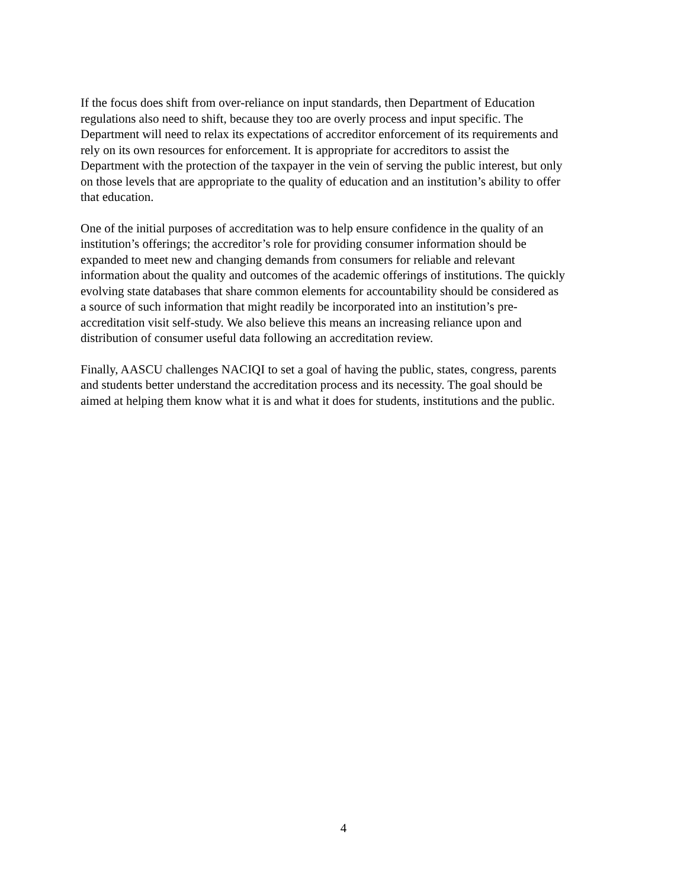If the focus does shift from over-reliance on input standards, then Department of Education
regulations also need to shift, because they too are overly process and input specific. The
Department will need to relax its expectations of accreditor enforcement of its requirements and
rely on its own resources for enforcement. It is appropriate for accreditors to assist the
Department with the protection of the taxpayer in the vein of serving the public interest, but only
on those levels that are appropriate to the quality of education and an institution’s ability to offer
that education.
One of the initial purposes of accreditation was to help ensure confidence in the quality of an
institution’s offerings; the accreditor’s role for providing consumer information should be
expanded to meet new and changing demands from consumers for reliable and relevant
information about the quality and outcomes of the academic offerings of institutions. The quickly
evolving state databases that share common elements for accountability should be considered as
a source of such information that might readily be incorporated into an institution’s pre-
accreditation visit self-study. We also believe this means an increasing reliance upon and
distribution of consumer useful data following an accreditation review.
Finally, AASCU challenges NACIQI to set a goal of having the public, states, congress, parents
and students better understand the accreditation process and its necessity. The goal should be
aimed at helping them know what it is and what it does for students, institutions and the public.
4